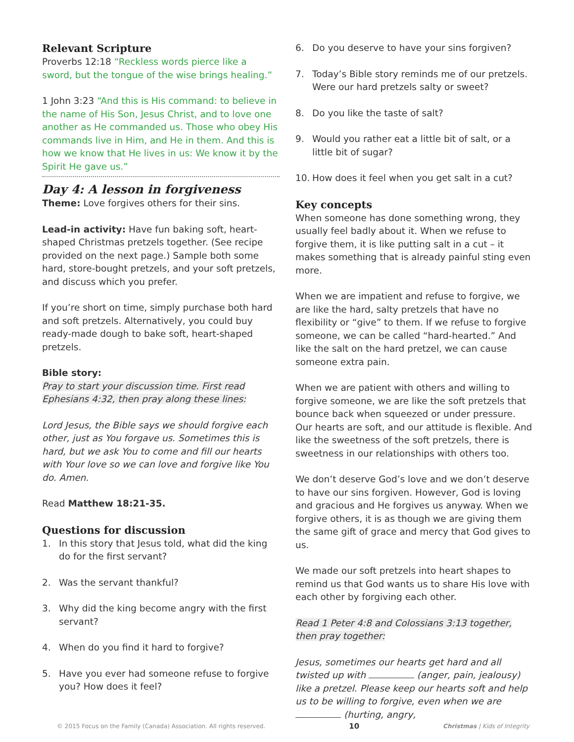Relevant Scripture
Proverbs 12:18 “Reckless words pierce like a sword, but the tongue of the wise brings healing.”
1 John 3:23 “And this is His command: to believe in the name of His Son, Jesus Christ, and to love one another as He commanded us. Those who obey His commands live in Him, and He in them. And this is how we know that He lives in us: We know it by the Spirit He gave us.”
Day 4: A lesson in forgiveness
Theme: Love forgives others for their sins.
Lead-in activity: Have fun baking soft, heart-shaped Christmas pretzels together. (See recipe provided on the next page.) Sample both some hard, store-bought pretzels, and your soft pretzels, and discuss which you prefer.
If you’re short on time, simply purchase both hard and soft pretzels. Alternatively, you could buy ready-made dough to bake soft, heart-shaped pretzels.
Bible story:
Pray to start your discussion time. First read Ephesians 4:32, then pray along these lines:
Lord Jesus, the Bible says we should forgive each other, just as You forgave us. Sometimes this is hard, but we ask You to come and fill our hearts with Your love so we can love and forgive like You do. Amen.
Read Matthew 18:21-35.
Questions for discussion
1. In this story that Jesus told, what did the king do for the first servant?
2. Was the servant thankful?
3. Why did the king become angry with the first servant?
4. When do you find it hard to forgive?
5. Have you ever had someone refuse to forgive you? How does it feel?
6. Do you deserve to have your sins forgiven?
7. Today’s Bible story reminds me of our pretzels. Were our hard pretzels salty or sweet?
8. Do you like the taste of salt?
9. Would you rather eat a little bit of salt, or a little bit of sugar?
10. How does it feel when you get salt in a cut?
Key concepts
When someone has done something wrong, they usually feel badly about it. When we refuse to forgive them, it is like putting salt in a cut – it makes something that is already painful sting even more.
When we are impatient and refuse to forgive, we are like the hard, salty pretzels that have no flexibility or “give” to them. If we refuse to forgive someone, we can be called “hard-hearted.” And like the salt on the hard pretzel, we can cause someone extra pain.
When we are patient with others and willing to forgive someone, we are like the soft pretzels that bounce back when squeezed or under pressure. Our hearts are soft, and our attitude is flexible. And like the sweetness of the soft pretzels, there is sweetness in our relationships with others too.
We don’t deserve God’s love and we don’t deserve to have our sins forgiven. However, God is loving and gracious and He forgives us anyway. When we forgive others, it is as though we are giving them the same gift of grace and mercy that God gives to us.
We made our soft pretzels into heart shapes to remind us that God wants us to share His love with each other by forgiving each other.
Read 1 Peter 4:8 and Colossians 3:13 together, then pray together:
Jesus, sometimes our hearts get hard and all twisted up with (anger, pain, jealousy) like a pretzel. Please keep our hearts soft and help us to be willing to forgive, even when we are (hurting, angry,
© 2015 Focus on the Family (Canada) Association. All rights reserved. 10 Christmas | Kids of Integrity